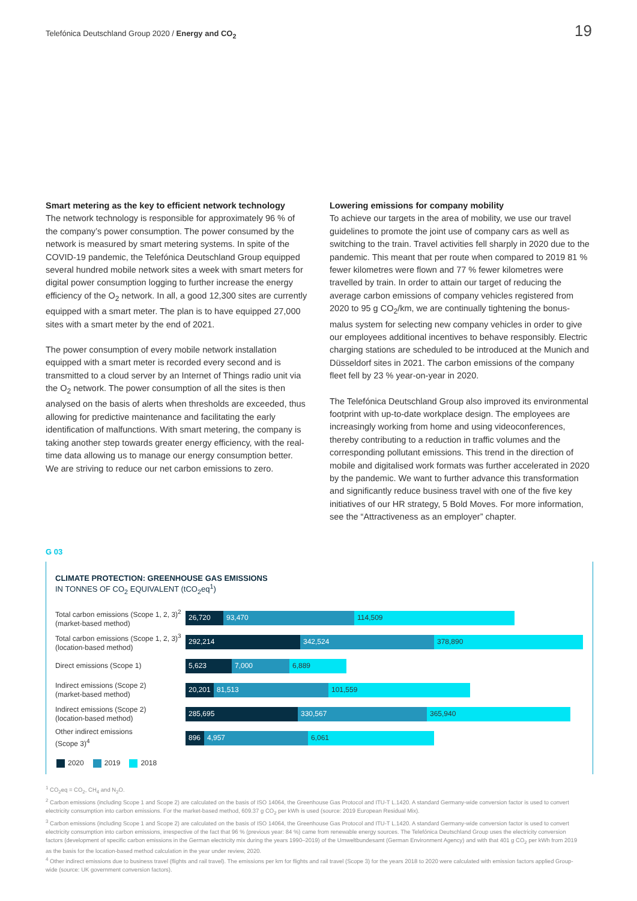Telefónica Deutschland Group 2020 / Energy and CO<sub>2</sub> 19
Smart metering as the key to efficient network technology
The network technology is responsible for approximately 96 % of the company’s power consumption. The power consumed by the network is measured by smart metering systems. In spite of the COVID-19 pandemic, the Telefónica Deutschland Group equipped several hundred mobile network sites a week with smart meters for digital power consumption logging to further increase the energy efficiency of the O<sub>2</sub> network. In all, a good 12,300 sites are currently equipped with a smart meter. The plan is to have equipped 27,000 sites with a smart meter by the end of 2021.
The power consumption of every mobile network installation equipped with a smart meter is recorded every second and is transmitted to a cloud server by an Internet of Things radio unit via the O<sub>2</sub> network. The power consumption of all the sites is then analysed on the basis of alerts when thresholds are exceeded, thus allowing for predictive maintenance and facilitating the early identification of malfunctions. With smart metering, the company is taking another step towards greater energy efficiency, with the real-time data allowing us to manage our energy consumption better. We are striving to reduce our net carbon emissions to zero.
Lowering emissions for company mobility
To achieve our targets in the area of mobility, we use our travel guidelines to promote the joint use of company cars as well as switching to the train. Travel activities fell sharply in 2020 due to the pandemic. This meant that per route when compared to 2019 81 % fewer kilometres were flown and 77 % fewer kilometres were travelled by train. In order to attain our target of reducing the average carbon emissions of company vehicles registered from 2020 to 95 g CO<sub>2</sub>/km, we are continually tightening the bonus-malus system for selecting new company vehicles in order to give our employees additional incentives to behave responsibly. Electric charging stations are scheduled to be introduced at the Munich and Düsseldorf sites in 2021. The carbon emissions of the company fleet fell by 23 % year-on-year in 2020.
The Telefónica Deutschland Group also improved its environmental footprint with up-to-date workplace design. The employees are increasingly working from home and using videoconferences, thereby contributing to a reduction in traffic volumes and the corresponding pollutant emissions. This trend in the direction of mobile and digitalised work formats was further accelerated in 2020 by the pandemic. We want to further advance this transformation and significantly reduce business travel with one of the five key initiatives of our HR strategy, 5 Bold Moves. For more information, see the “Attractiveness as an employer” chapter.
G 03
CLIMATE PROTECTION: GREENHOUSE GAS EMISSIONS
IN TONNES OF CO<sub>2</sub> EQUIVALENT (tCO<sub>2</sub>eq<sup>1</sup>)
Total carbon emissions (Scope 1, 2, 3)<sup>2</sup>
(market-based method)
26,720 93,470 114,509
Total carbon emissions (Scope 1, 2, 3)<sup>3</sup>
(location-based method)
292,214 342,524 378,890
Direct emissions (Scope 1)
5,623 7,000 6,889
Indirect emissions (Scope 2)
(market-based method)
20,201 81,513 101,559
Indirect emissions (Scope 2)
(location-based method)
285,695 330,567 365,940
Other indirect emissions
(Scope 3)<sup>4</sup>
896 4,957 6,061
2020 2019 2018
<sup>1</sup> CO<sub>2</sub>eq = CO<sub>2</sub>, CH<sub>4</sub> and N<sub>2</sub>O.
<sup>2</sup> Carbon emissions (including Scope 1 and Scope 2) are calculated on the basis of ISO 14064, the Greenhouse Gas Protocol and ITU-T L.1420. A standard Germany-wide conversion factor is used to convert electricity consumption into carbon emissions. For the market-based method, 609.37 g CO<sub>2</sub> per kWh is used (source: 2019 European Residual Mix).
<sup>3</sup> Carbon emissions (including Scope 1 and Scope 2) are calculated on the basis of ISO 14064, the Greenhouse Gas Protocol and ITU-T L.1420. A standard Germany-wide conversion factor is used to convert electricity consumption into carbon emissions, irrespective of the fact that 96 % (previous year: 84 %) came from renewable energy sources. The Telefónica Deutschland Group uses the electricity conversion factors (development of specific carbon emissions in the German electricity mix during the years 1990–2019) of the Umweltbundesamt (German Environment Agency) and with that 401 g CO<sub>2</sub> per kWh from 2019 as the basis for the location-based method calculation in the year under review, 2020.
<sup>4</sup> Other indirect emissions due to business travel (flights and rail travel). The emissions per km for flights and rail travel (Scope 3) for the years 2018 to 2020 were calculated with emission factors applied Group-wide (source: UK government conversion factors).